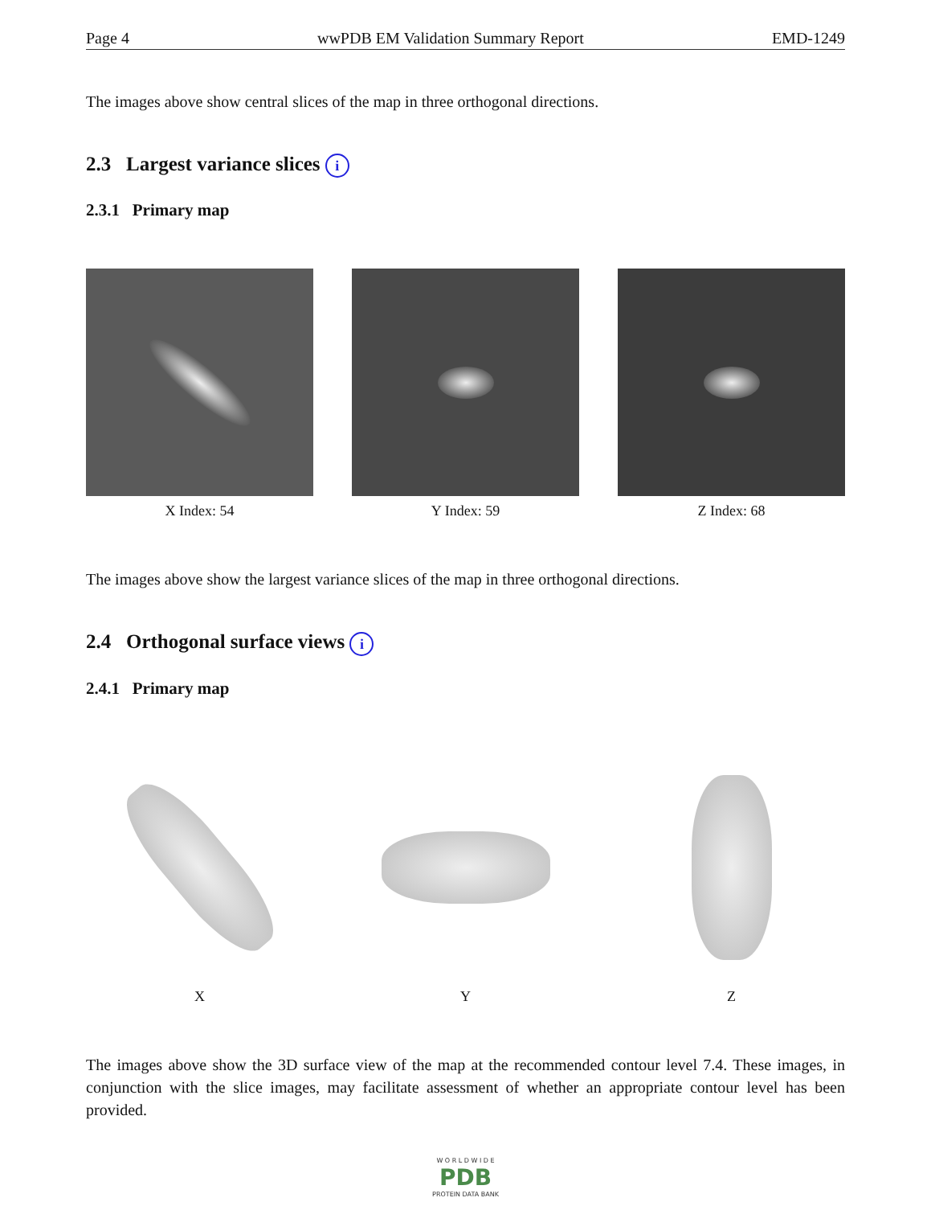Page 4 wwPDB EM Validation Summary Report EMD-1249
The images above show central slices of the map in three orthogonal directions.
2.3 Largest variance slices i
2.3.1 Primary map
X Index: 54 Y Index: 59 Z Index: 68
The images above show the largest variance slices of the map in three orthogonal directions.
2.4 Orthogonal surface views i
2.4.1 Primary map
X Y Z
The images above show the 3D surface view of the map at the recommended contour level 7.4. These images, in conjunction with the slice images, may facilitate assessment of whether an appropriate contour level has been provided.
W O R L D W I D E
PDB
PROTEIN DATA BANK